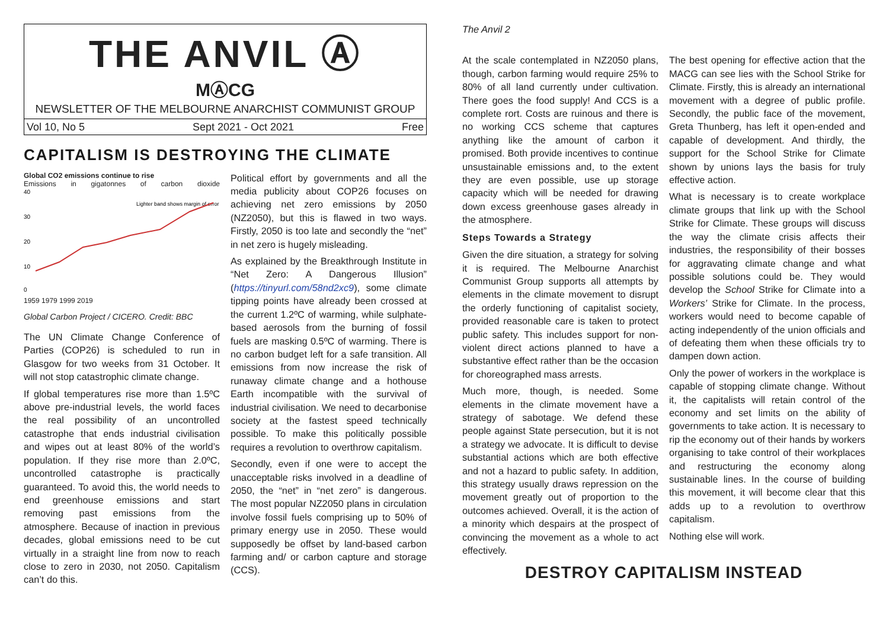THE ANVIL Ⓐ
MⒶCG
NEWSLETTER OF THE MELBOURNE ANARCHIST COMMUNIST GROUP
Vol 10, No 5 Sept 2021 - Oct 2021 Free
CAPITALISM IS DESTROYING THE CLIMATE
Global CO2 emissions continue to rise
Emissions in gigatonnes of carbon dioxide
40
30
20
10
0
Lighter band shows margin of error
1959 1979 1999 2019
Global Carbon Project / CICERO. Credit: BBC
The UN Climate Change Conference of Parties (COP26) is scheduled to run in Glasgow for two weeks from 31 October. It will not stop catastrophic climate change.
If global temperatures rise more than 1.5ºC above pre-industrial levels, the world faces the real possibility of an uncontrolled catastrophe that ends industrial civilisation and wipes out at least 80% of the world’s population. If they rise more than 2.0ºC, uncontrolled catastrophe is practically guaranteed. To avoid this, the world needs to end greenhouse emissions and start removing past emissions from the atmosphere. Because of inaction in previous decades, global emissions need to be cut virtually in a straight line from now to reach close to zero in 2030, not 2050. Capitalism can’t do this.
Political effort by governments and all the media publicity about COP26 focuses on achieving net zero emissions by 2050 (NZ2050), but this is flawed in two ways. Firstly, 2050 is too late and secondly the “net” in net zero is hugely misleading.
As explained by the Breakthrough Institute in “Net Zero: A Dangerous Illusion” (https://tinyurl.com/58nd2xc9), some climate tipping points have already been crossed at the current 1.2ºC of warming, while sulphate-based aerosols from the burning of fossil fuels are masking 0.5ºC of warming. There is no carbon budget left for a safe transition. All emissions from now increase the risk of runaway climate change and a hothouse Earth incompatible with the survival of industrial civilisation. We need to decarbonise society at the fastest speed technically possible. To make this politically possible requires a revolution to overthrow capitalism.
Secondly, even if one were to accept the unacceptable risks involved in a deadline of 2050, the “net” in “net zero” is dangerous. The most popular NZ2050 plans in circulation involve fossil fuels comprising up to 50% of primary energy use in 2050. These would supposedly be offset by land-based carbon farming and/ or carbon capture and storage (CCS).
The Anvil 2
At the scale contemplated in NZ2050 plans, though, carbon farming would require 25% to 80% of all land currently under cultivation. There goes the food supply! And CCS is a complete rort. Costs are ruinous and there is no working CCS scheme that captures anything like the amount of carbon it promised. Both provide incentives to continue unsustainable emissions and, to the extent they are even possible, use up storage capacity which will be needed for drawing down excess greenhouse gases already in the atmosphere.
Steps Towards a Strategy
Given the dire situation, a strategy for solving it is required. The Melbourne Anarchist Communist Group supports all attempts by elements in the climate movement to disrupt the orderly functioning of capitalist society, provided reasonable care is taken to protect public safety. This includes support for non-violent direct actions planned to have a substantive effect rather than be the occasion for choreographed mass arrests.
Much more, though, is needed. Some elements in the climate movement have a strategy of sabotage. We defend these people against State persecution, but it is not a strategy we advocate. It is difficult to devise substantial actions which are both effective and not a hazard to public safety. In addition, this strategy usually draws repression on the movement greatly out of proportion to the outcomes achieved. Overall, it is the action of a minority which despairs at the prospect of convincing the movement as a whole to act effectively.
The best opening for effective action that the MACG can see lies with the School Strike for Climate. Firstly, this is already an international movement with a degree of public profile. Secondly, the public face of the movement, Greta Thunberg, has left it open-ended and capable of development. And thirdly, the support for the School Strike for Climate shown by unions lays the basis for truly effective action.
What is necessary is to create workplace climate groups that link up with the School Strike for Climate. These groups will discuss the way the climate crisis affects their industries, the responsibility of their bosses for aggravating climate change and what possible solutions could be. They would develop the School Strike for Climate into a Workers’ Strike for Climate. In the process, workers would need to become capable of acting independently of the union officials and of defeating them when these officials try to dampen down action.
Only the power of workers in the workplace is capable of stopping climate change. Without it, the capitalists will retain control of the economy and set limits on the ability of governments to take action. It is necessary to rip the economy out of their hands by workers organising to take control of their workplaces and restructuring the economy along sustainable lines. In the course of building this movement, it will become clear that this adds up to a revolution to overthrow capitalism.
Nothing else will work.
DESTROY CAPITALISM INSTEAD